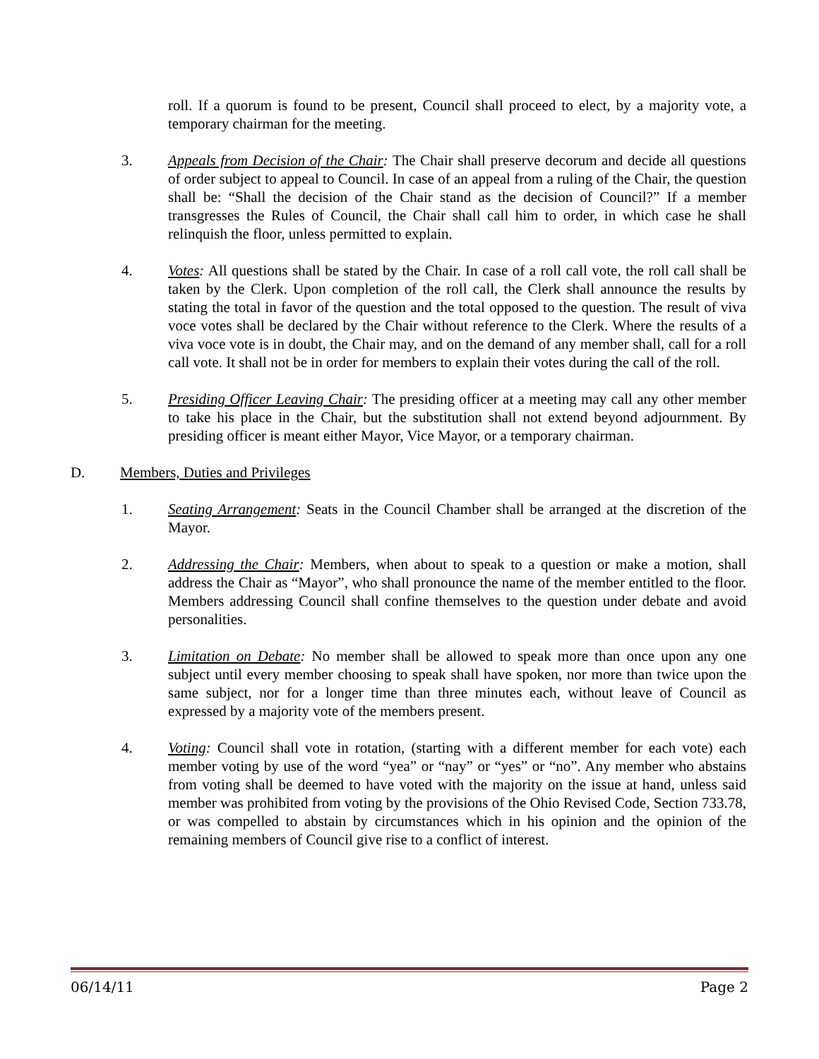roll. If a quorum is found to be present, Council shall proceed to elect, by a majority vote, a temporary chairman for the meeting.
3. Appeals from Decision of the Chair: The Chair shall preserve decorum and decide all questions of order subject to appeal to Council. In case of an appeal from a ruling of the Chair, the question shall be: “Shall the decision of the Chair stand as the decision of Council?” If a member transgresses the Rules of Council, the Chair shall call him to order, in which case he shall relinquish the floor, unless permitted to explain.
4. Votes: All questions shall be stated by the Chair. In case of a roll call vote, the roll call shall be taken by the Clerk. Upon completion of the roll call, the Clerk shall announce the results by stating the total in favor of the question and the total opposed to the question. The result of viva voce votes shall be declared by the Chair without reference to the Clerk. Where the results of a viva voce vote is in doubt, the Chair may, and on the demand of any member shall, call for a roll call vote. It shall not be in order for members to explain their votes during the call of the roll.
5. Presiding Officer Leaving Chair: The presiding officer at a meeting may call any other member to take his place in the Chair, but the substitution shall not extend beyond adjournment. By presiding officer is meant either Mayor, Vice Mayor, or a temporary chairman.
D. Members, Duties and Privileges
1. Seating Arrangement: Seats in the Council Chamber shall be arranged at the discretion of the Mayor.
2. Addressing the Chair: Members, when about to speak to a question or make a motion, shall address the Chair as “Mayor”, who shall pronounce the name of the member entitled to the floor. Members addressing Council shall confine themselves to the question under debate and avoid personalities.
3. Limitation on Debate: No member shall be allowed to speak more than once upon any one subject until every member choosing to speak shall have spoken, nor more than twice upon the same subject, nor for a longer time than three minutes each, without leave of Council as expressed by a majority vote of the members present.
4. Voting: Council shall vote in rotation, (starting with a different member for each vote) each member voting by use of the word “yea” or “nay” or “yes” or “no”. Any member who abstains from voting shall be deemed to have voted with the majority on the issue at hand, unless said member was prohibited from voting by the provisions of the Ohio Revised Code, Section 733.78, or was compelled to abstain by circumstances which in his opinion and the opinion of the remaining members of Council give rise to a conflict of interest.
06/14/11 Page 2